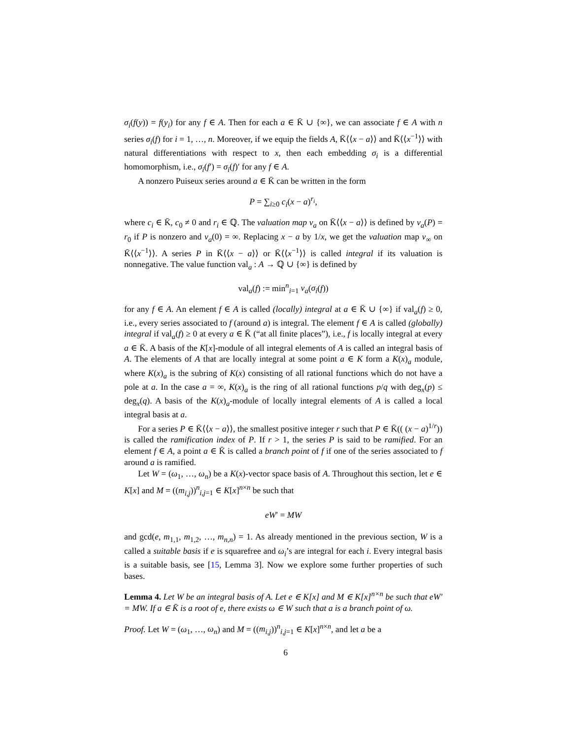σ<sub>i</sub>(f(y)) = f(y<sub>i</sub>) for any f ∈ A. Then for each a ∈ K̄ ∪ {∞}, we can associate f ∈ A with n series σ<sub>i</sub>(f) for i = 1, …, n. Moreover, if we equip the fields A, K̄⟨⟨x − a⟩⟩ and K̄⟨⟨x<sup>−1</sup>⟩⟩ with natural differentiations with respect to x, then each embedding σ<sub>i</sub> is a differential homomorphism, i.e., σ<sub>i</sub>(f′) = σ<sub>i</sub>(f)′ for any f ∈ A.
A nonzero Puiseux series around a ∈ K̄ can be written in the form
P = ∑<sub>i≥0</sub> c<sub>i</sub>(x − a)<sup>r<sub>i</sub></sup>,
where c<sub>i</sub> ∈ K̄, c<sub>0</sub> ≠ 0 and r<sub>i</sub> ∈ ℚ. The valuation map ν<sub>a</sub> on K̄⟨⟨x − a⟩⟩ is defined by ν<sub>a</sub>(P) = r<sub>0</sub> if P is nonzero and ν<sub>a</sub>(0) = ∞. Replacing x − a by 1/x, we get the valuation map ν<sub>∞</sub> on K̄⟨⟨x<sup>−1</sup>⟩⟩. A series P in K̄⟨⟨x − a⟩⟩ or K̄⟨⟨x<sup>−1</sup>⟩⟩ is called integral if its valuation is nonnegative. The value function val<sub>a</sub> : A → ℚ ∪ {∞} is defined by
val<sub>a</sub>(f) := min<sup>n</sup><sub>i=1</sub> ν<sub>a</sub>(σ<sub>i</sub>(f))
for any f ∈ A. An element f ∈ A is called (locally) integral at a ∈ K̄ ∪ {∞} if val<sub>a</sub>(f) ≥ 0, i.e., every series associated to f (around a) is integral. The element f ∈ A is called (globally) integral if val<sub>a</sub>(f) ≥ 0 at every a ∈ K̄ (“at all finite places”), i.e., f is locally integral at every a ∈ K̄. A basis of the K[x]-module of all integral elements of A is called an integral basis of A. The elements of A that are locally integral at some point a ∈ K form a K(x)<sub>a</sub> module, where K(x)<sub>a</sub> is the subring of K(x) consisting of all rational functions which do not have a pole at a. In the case a = ∞, K(x)<sub>a</sub> is the ring of all rational functions p/q with deg<sub>x</sub>(p) ≤ deg<sub>x</sub>(q). A basis of the K(x)<sub>a</sub>-module of locally integral elements of A is called a local integral basis at a.
For a series P ∈ K̄⟨⟨x − a⟩⟩, the smallest positive integer r such that P ∈ K̄(( (x − a)<sup>1/r</sup>)) is called the ramification index of P. If r > 1, the series P is said to be ramified. For an element f ∈ A, a point a ∈ K̄ is called a branch point of f if one of the series associated to f around a is ramified.
Let W = (ω<sub>1</sub>, …, ω<sub>n</sub>) be a K(x)-vector space basis of A. Throughout this section, let e ∈ K[x] and M = ((m<sub>i,j</sub>))<sup>n</sup><sub>i,j=1</sub> ∈ K[x]<sup>n×n</sup> be such that
eW′ = MW
and gcd(e, m<sub>1,1</sub>, m<sub>1,2</sub>, …, m<sub>n,n</sub>) = 1. As already mentioned in the previous section, W is a called a suitable basis if e is squarefree and ω<sub>i</sub>’s are integral for each i. Every integral basis is a suitable basis, see [15, Lemma 3]. Now we explore some further properties of such bases.
Lemma 4. Let W be an integral basis of A. Let e ∈ K[x] and M ∈ K[x]<sup>n×n</sup> be such that eW′ = MW. If a ∈ K̄ is a root of e, there exists ω ∈ W such that a is a branch point of ω.
Proof. Let W = (ω<sub>1</sub>, …, ω<sub>n</sub>) and M = ((m<sub>i,j</sub>))<sup>n</sup><sub>i,j=1</sub> ∈ K[x]<sup>n×n</sup>, and let a be a
6